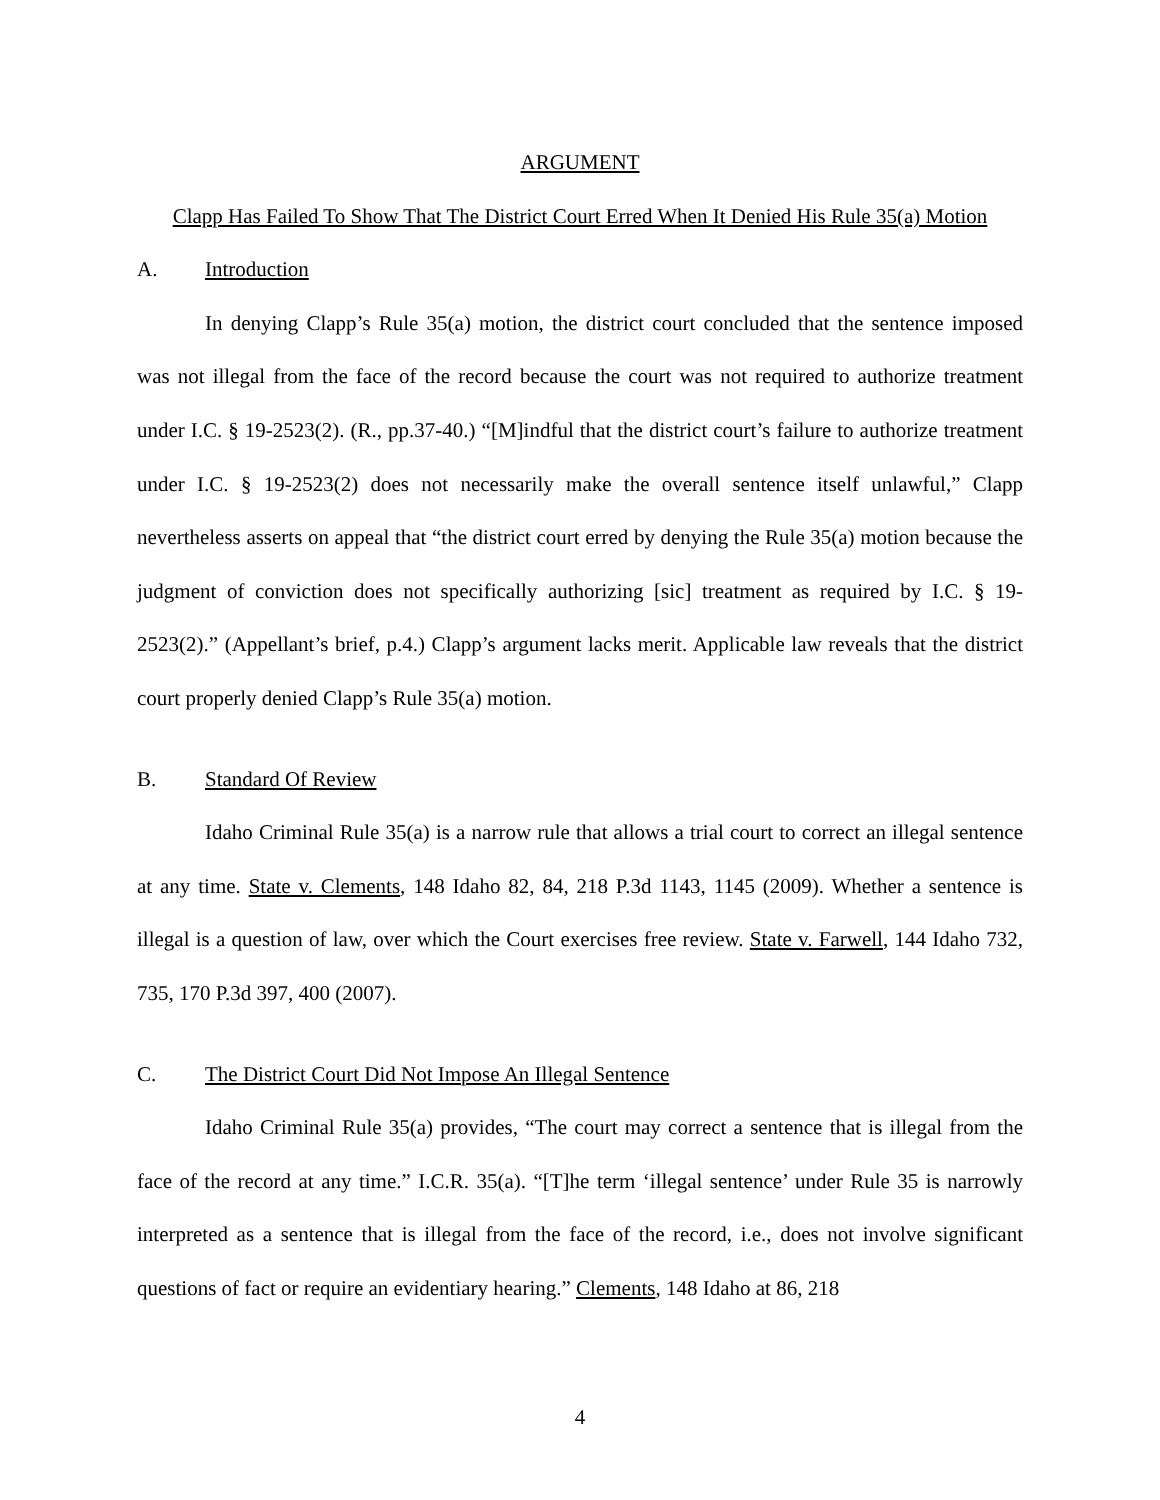ARGUMENT
Clapp Has Failed To Show That The District Court Erred When It Denied His Rule 35(a) Motion
A. Introduction
In denying Clapp’s Rule 35(a) motion, the district court concluded that the sentence imposed was not illegal from the face of the record because the court was not required to authorize treatment under I.C. § 19-2523(2). (R., pp.37-40.) “[M]indful that the district court’s failure to authorize treatment under I.C. § 19-2523(2) does not necessarily make the overall sentence itself unlawful,” Clapp nevertheless asserts on appeal that “the district court erred by denying the Rule 35(a) motion because the judgment of conviction does not specifically authorizing [sic] treatment as required by I.C. § 19-2523(2).” (Appellant’s brief, p.4.) Clapp’s argument lacks merit. Applicable law reveals that the district court properly denied Clapp’s Rule 35(a) motion.
B. Standard Of Review
Idaho Criminal Rule 35(a) is a narrow rule that allows a trial court to correct an illegal sentence at any time. State v. Clements, 148 Idaho 82, 84, 218 P.3d 1143, 1145 (2009). Whether a sentence is illegal is a question of law, over which the Court exercises free review. State v. Farwell, 144 Idaho 732, 735, 170 P.3d 397, 400 (2007).
C. The District Court Did Not Impose An Illegal Sentence
Idaho Criminal Rule 35(a) provides, “The court may correct a sentence that is illegal from the face of the record at any time.” I.C.R. 35(a). “[T]he term ‘illegal sentence’ under Rule 35 is narrowly interpreted as a sentence that is illegal from the face of the record, i.e., does not involve significant questions of fact or require an evidentiary hearing.” Clements, 148 Idaho at 86, 218
4